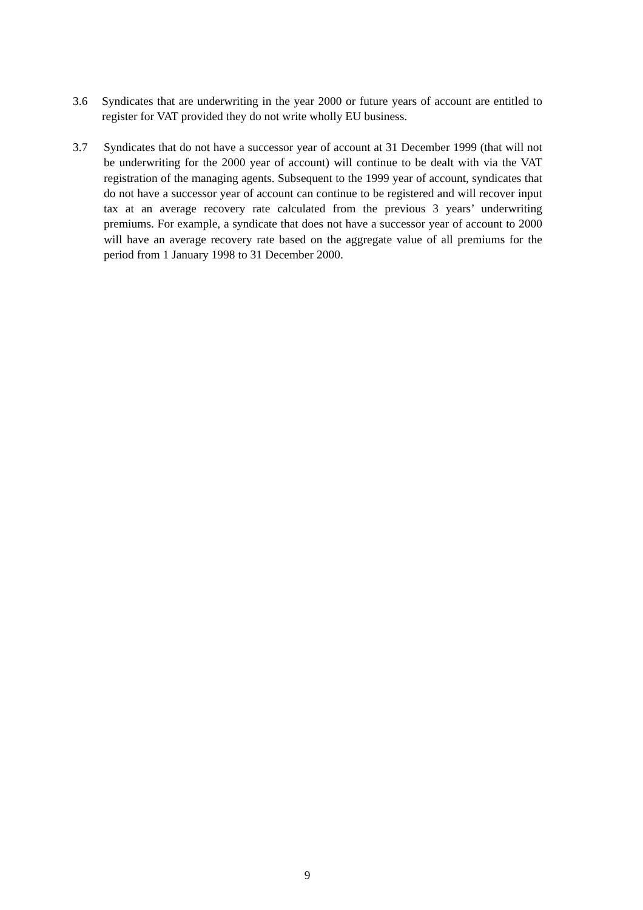3.6 Syndicates that are underwriting in the year 2000 or future years of account are entitled to register for VAT provided they do not write wholly EU business.
3.7 Syndicates that do not have a successor year of account at 31 December 1999 (that will not be underwriting for the 2000 year of account) will continue to be dealt with via the VAT registration of the managing agents. Subsequent to the 1999 year of account, syndicates that do not have a successor year of account can continue to be registered and will recover input tax at an average recovery rate calculated from the previous 3 years’ underwriting premiums. For example, a syndicate that does not have a successor year of account to 2000 will have an average recovery rate based on the aggregate value of all premiums for the period from 1 January 1998 to 31 December 2000.
9